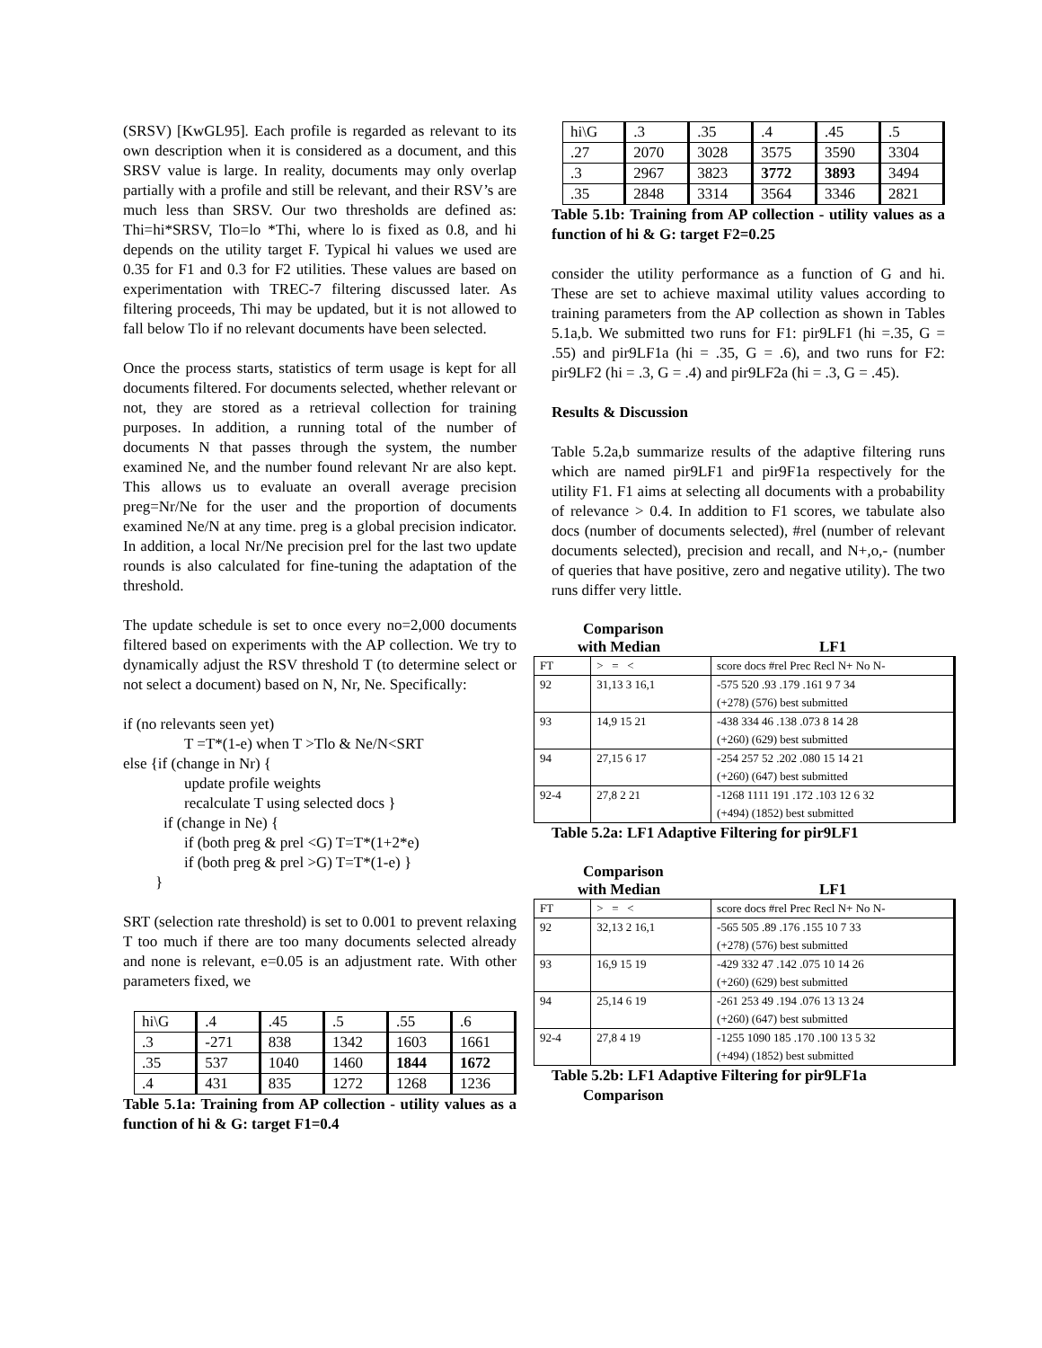(SRSV) [KwGL95]. Each profile is regarded as relevant to its own description when it is considered as a document, and this SRSV value is large. In reality, documents may only overlap partially with a profile and still be relevant, and their RSV’s are much less than SRSV. Our two thresholds are defined as: Thi=hi*SRSV, Tlo=lo *Thi, where lo is fixed as 0.8, and hi depends on the utility target F. Typical hi values we used are 0.35 for F1 and 0.3 for F2 utilities. These values are based on experimentation with TREC-7 filtering discussed later. As filtering proceeds, Thi may be updated, but it is not allowed to fall below Tlo if no relevant documents have been selected.
Once the process starts, statistics of term usage is kept for all documents filtered. For documents selected, whether relevant or not, they are stored as a retrieval collection for training purposes. In addition, a running total of the number of documents N that passes through the system, the number examined Ne, and the number found relevant Nr are also kept. This allows us to evaluate an overall average precision preg=Nr/Ne for the user and the proportion of documents examined Ne/N at any time. preg is a global precision indicator. In addition, a local Nr/Ne precision prel for the last two update rounds is also calculated for fine-tuning the adaptation of the threshold.
The update schedule is set to once every no=2,000 documents filtered based on experiments with the AP collection. We try to dynamically adjust the RSV threshold T (to determine select or not select a document) based on N, Nr, Ne. Specifically:
if (no relevants seen yet)
T =T*(1-e) when T >Tlo & Ne/N<SRT
else {if (change in Nr) {
update profile weights
recalculate T using selected docs }
if (change in Ne) {
if (both preg & prel <G) T=T*(1+2*e)
if (both preg & prel >G) T=T*(1-e) }
}
SRT (selection rate threshold) is set to 0.001 to prevent relaxing T too much if there are too many documents selected already and none is relevant, e=0.05 is an adjustment rate. With other parameters fixed, we
| hi\G | .4 | .45 | .5 | .55 | .6 |
| .3 | -271 | 838 | 1342 | 1603 | 1661 |
| .35 | 537 | 1040 | 1460 | 1844 | 1672 |
| .4 | 431 | 835 | 1272 | 1268 | 1236 |
Table 5.1a: Training from AP collection - utility values as a function of hi & G: target F1=0.4
| hi\G | .3 | .35 | .4 | .45 | .5 |
| .27 | 2070 | 3028 | 3575 | 3590 | 3304 |
| .3 | 2967 | 3823 | 3772 | 3893 | 3494 |
| .35 | 2848 | 3314 | 3564 | 3346 | 2821 |
Table 5.1b: Training from AP collection - utility values as a function of hi & G: target F2=0.25
consider the utility performance as a function of G and hi. These are set to achieve maximal utility values according to training parameters from the AP collection as shown in Tables 5.1a,b. We submitted two runs for F1: pir9LF1 (hi =.35, G = .55) and pir9LF1a (hi = .35, G = .6), and two runs for F2: pir9LF2 (hi = .3, G = .4) and pir9LF2a (hi = .3, G = .45).
Results & Discussion
Table 5.2a,b summarize results of the adaptive filtering runs which are named pir9LF1 and pir9F1a respectively for the utility F1. F1 aims at selecting all documents with a probability of relevance > 0.4. In addition to F1 scores, we tabulate also docs (number of documents selected), #rel (number of relevant documents selected), precision and recall, and N+,o,- (number of queries that have positive, zero and negative utility). The two runs differ very little.
Comparison
| with Median | | LF1 |
| FT | > = < | score docs #rel Prec Recl N+ No N- |
| 92 | 31,13 3 16,1 | -575 520 .93 .179 .161 9 7 34 (+278) (576) best submitted |
| 93 | 14,9 15 21 | -438 334 46 .138 .073 8 14 28 (+260) (629) best submitted |
| 94 | 27,15 6 17 | -254 257 52 .202 .080 15 14 21 (+260) (647) best submitted |
| 92-4 | 27,8 2 21 | -1268 1111 191 .172 .103 12 6 32 (+494) (1852) best submitted |
Table 5.2a: LF1 Adaptive Filtering for pir9LF1
Comparison
| with Median | | LF1 |
| FT | > = < | score docs #rel Prec Recl N+ No N- |
| 92 | 32,13 2 16,1 | -565 505 .89 .176 .155 10 7 33 (+278) (576) best submitted |
| 93 | 16,9 15 19 | -429 332 47 .142 .075 10 14 26 (+260) (629) best submitted |
| 94 | 25,14 6 19 | -261 253 49 .194 .076 13 13 24 (+260) (647) best submitted |
| 92-4 | 27,8 4 19 | -1255 1090 185 .170 .100 13 5 32 (+494) (1852) best submitted |
Table 5.2b: LF1 Adaptive Filtering for pir9LF1a
Comparison